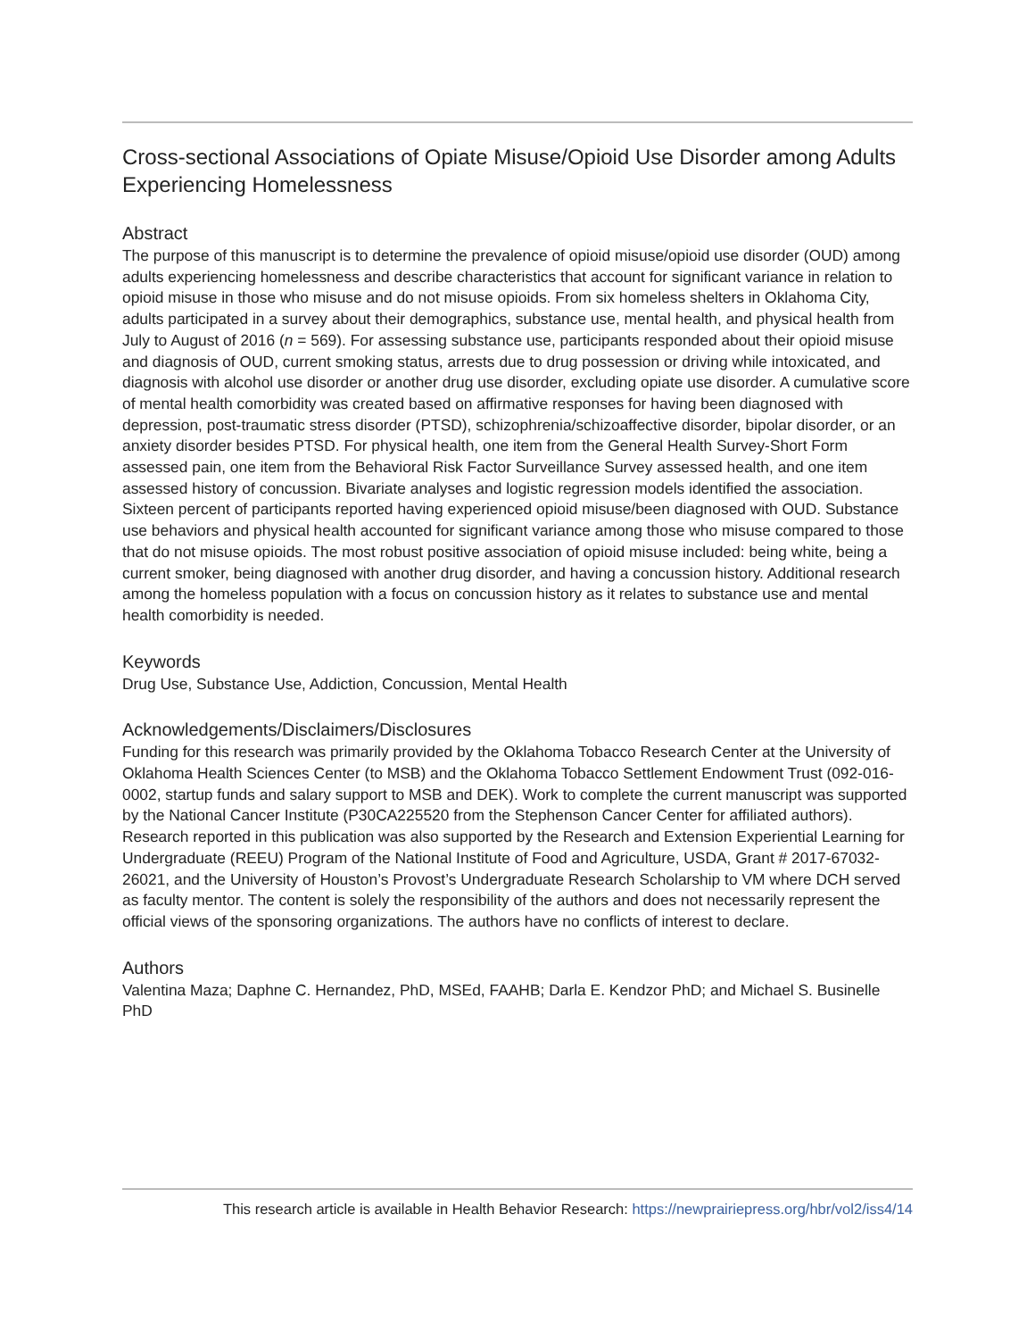Cross-sectional Associations of Opiate Misuse/Opioid Use Disorder among Adults Experiencing Homelessness
Abstract
The purpose of this manuscript is to determine the prevalence of opioid misuse/opioid use disorder (OUD) among adults experiencing homelessness and describe characteristics that account for significant variance in relation to opioid misuse in those who misuse and do not misuse opioids. From six homeless shelters in Oklahoma City, adults participated in a survey about their demographics, substance use, mental health, and physical health from July to August of 2016 (n = 569). For assessing substance use, participants responded about their opioid misuse and diagnosis of OUD, current smoking status, arrests due to drug possession or driving while intoxicated, and diagnosis with alcohol use disorder or another drug use disorder, excluding opiate use disorder. A cumulative score of mental health comorbidity was created based on affirmative responses for having been diagnosed with depression, post-traumatic stress disorder (PTSD), schizophrenia/schizoaffective disorder, bipolar disorder, or an anxiety disorder besides PTSD. For physical health, one item from the General Health Survey-Short Form assessed pain, one item from the Behavioral Risk Factor Surveillance Survey assessed health, and one item assessed history of concussion. Bivariate analyses and logistic regression models identified the association. Sixteen percent of participants reported having experienced opioid misuse/been diagnosed with OUD. Substance use behaviors and physical health accounted for significant variance among those who misuse compared to those that do not misuse opioids. The most robust positive association of opioid misuse included: being white, being a current smoker, being diagnosed with another drug disorder, and having a concussion history. Additional research among the homeless population with a focus on concussion history as it relates to substance use and mental health comorbidity is needed.
Keywords
Drug Use, Substance Use, Addiction, Concussion, Mental Health
Acknowledgements/Disclaimers/Disclosures
Funding for this research was primarily provided by the Oklahoma Tobacco Research Center at the University of Oklahoma Health Sciences Center (to MSB) and the Oklahoma Tobacco Settlement Endowment Trust (092-016-0002, startup funds and salary support to MSB and DEK). Work to complete the current manuscript was supported by the National Cancer Institute (P30CA225520 from the Stephenson Cancer Center for affiliated authors). Research reported in this publication was also supported by the Research and Extension Experiential Learning for Undergraduate (REEU) Program of the National Institute of Food and Agriculture, USDA, Grant # 2017-67032-26021, and the University of Houston’s Provost’s Undergraduate Research Scholarship to VM where DCH served as faculty mentor. The content is solely the responsibility of the authors and does not necessarily represent the official views of the sponsoring organizations. The authors have no conflicts of interest to declare.
Authors
Valentina Maza; Daphne C. Hernandez, PhD, MSEd, FAAHB; Darla E. Kendzor PhD; and Michael S. Businelle PhD
This research article is available in Health Behavior Research: https://newprairiepress.org/hbr/vol2/iss4/14